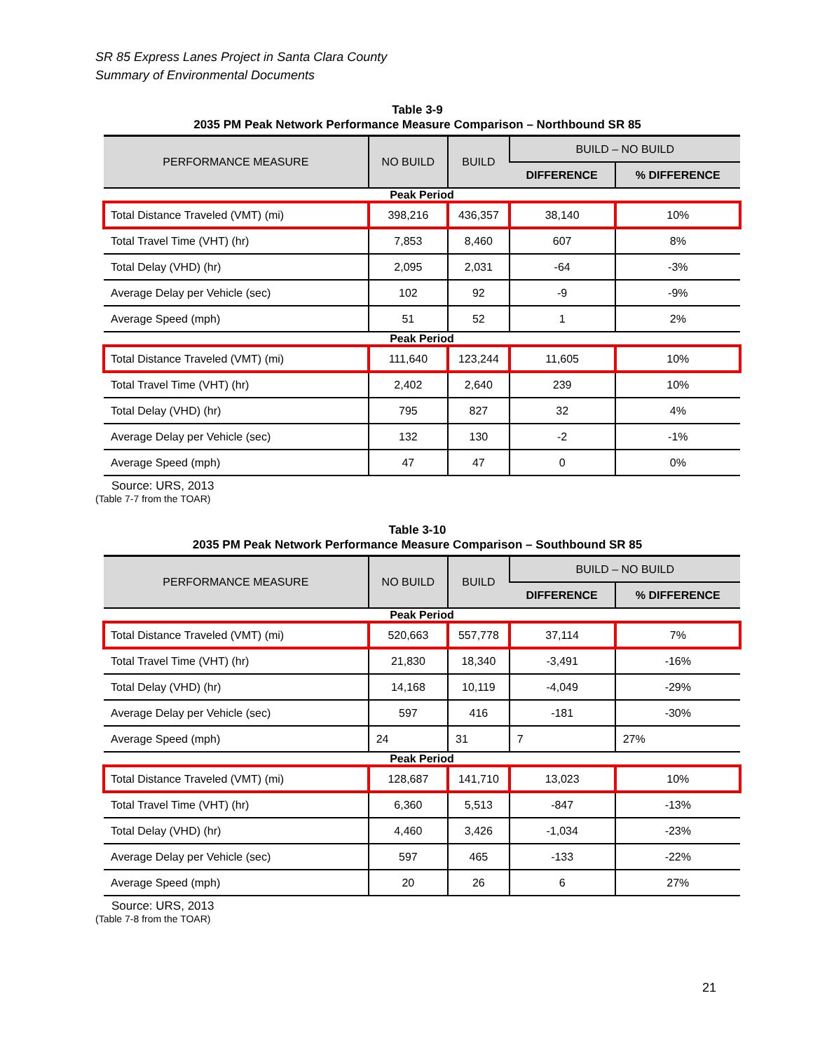SR 85 Express Lanes Project in Santa Clara County
Summary of Environmental Documents
Table 3-9
2035 PM Peak Network Performance Measure Comparison – Northbound SR 85
| PERFORMANCE MEASURE | NO BUILD | BUILD | BUILD – NO BUILD | |
| --- | --- | --- | --- | --- |
| | | | DIFFERENCE | % DIFFERENCE |
| Peak Period | | | | |
| Total Distance Traveled (VMT) (mi) | 398,216 | 436,357 | 38,140 | 10% |
| Total Travel Time (VHT) (hr) | 7,853 | 8,460 | 607 | 8% |
| Total Delay (VHD) (hr) | 2,095 | 2,031 | -64 | -3% |
| Average Delay per Vehicle (sec) | 102 | 92 | -9 | -9% |
| Average Speed (mph) | 51 | 52 | 1 | 2% |
| Peak Period | | | | |
| Total Distance Traveled (VMT) (mi) | 111,640 | 123,244 | 11,605 | 10% |
| Total Travel Time (VHT) (hr) | 2,402 | 2,640 | 239 | 10% |
| Total Delay (VHD) (hr) | 795 | 827 | 32 | 4% |
| Average Delay per Vehicle (sec) | 132 | 130 | -2 | -1% |
| Average Speed (mph) | 47 | 47 | 0 | 0% |
Source: URS, 2013
(Table 7-7 from the TOAR)
Table 3-10
2035 PM Peak Network Performance Measure Comparison – Southbound SR 85
| PERFORMANCE MEASURE | NO BUILD | BUILD | BUILD – NO BUILD | |
| --- | --- | --- | --- | --- |
| | | | DIFFERENCE | % DIFFERENCE |
| Peak Period | | | | |
| Total Distance Traveled (VMT) (mi) | 520,663 | 557,778 | 37,114 | 7% |
| Total Travel Time (VHT) (hr) | 21,830 | 18,340 | -3,491 | -16% |
| Total Delay (VHD) (hr) | 14,168 | 10,119 | -4,049 | -29% |
| Average Delay per Vehicle (sec) | 597 | 416 | -181 | -30% |
| Average Speed (mph) | 24 | 31 | 7 | 27% |
| Peak Period | | | | |
| Total Distance Traveled (VMT) (mi) | 128,687 | 141,710 | 13,023 | 10% |
| Total Travel Time (VHT) (hr) | 6,360 | 5,513 | -847 | -13% |
| Total Delay (VHD) (hr) | 4,460 | 3,426 | -1,034 | -23% |
| Average Delay per Vehicle (sec) | 597 | 465 | -133 | -22% |
| Average Speed (mph) | 20 | 26 | 6 | 27% |
Source: URS, 2013
(Table 7-8 from the TOAR)
21